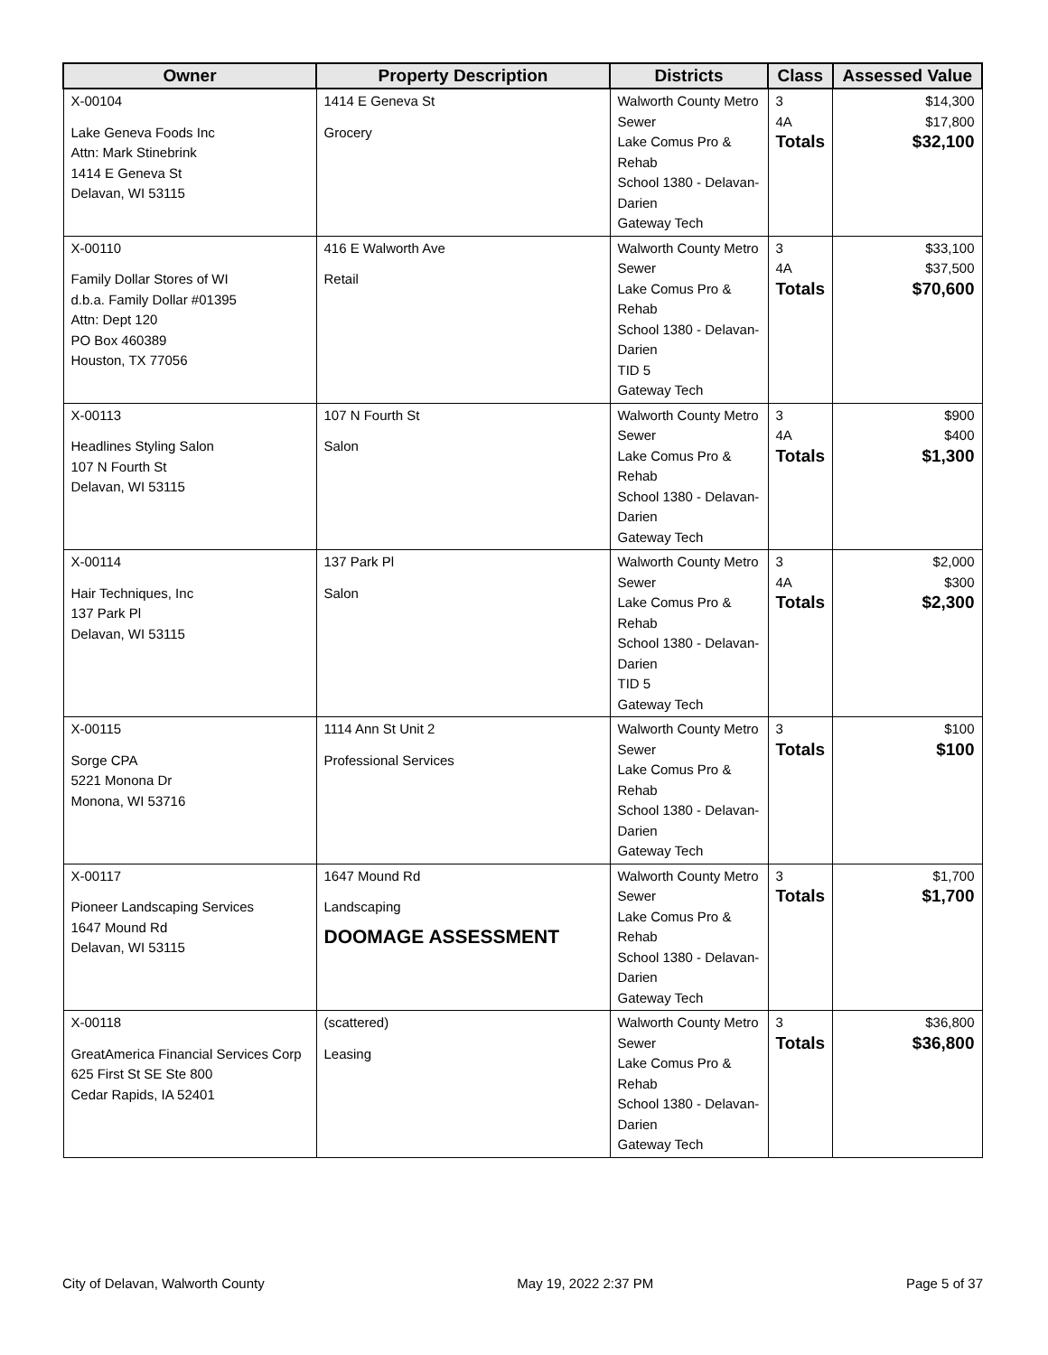| Owner | Property Description | Districts | Class | Assessed Value |
| --- | --- | --- | --- | --- |
| X-00104 Lake Geneva Foods Inc Attn: Mark Stinebrink 1414 E Geneva St Delavan, WI 53115 | 1414 E Geneva St Grocery | Walworth County Metro Sewer Lake Comus Pro & Rehab School 1380 - Delavan-Darien Gateway Tech | 3 4A Totals | $14,300 $17,800 $32,100 |
| X-00110 Family Dollar Stores of WI d.b.a. Family Dollar #01395 Attn: Dept 120 PO Box 460389 Houston, TX 77056 | 416 E Walworth Ave Retail | Walworth County Metro Sewer Lake Comus Pro & Rehab School 1380 - Delavan-Darien TID 5 Gateway Tech | 3 4A Totals | $33,100 $37,500 $70,600 |
| X-00113 Headlines Styling Salon 107 N Fourth St Delavan, WI 53115 | 107 N Fourth St Salon | Walworth County Metro Sewer Lake Comus Pro & Rehab School 1380 - Delavan-Darien Gateway Tech | 3 4A Totals | $900 $400 $1,300 |
| X-00114 Hair Techniques, Inc 137 Park Pl Delavan, WI 53115 | 137 Park Pl Salon | Walworth County Metro Sewer Lake Comus Pro & Rehab School 1380 - Delavan-Darien TID 5 Gateway Tech | 3 4A Totals | $2,000 $300 $2,300 |
| X-00115 Sorge CPA 5221 Monona Dr Monona, WI 53716 | 1114 Ann St Unit 2 Professional Services | Walworth County Metro Sewer Lake Comus Pro & Rehab School 1380 - Delavan-Darien Gateway Tech | 3 Totals | $100 $100 |
| X-00117 Pioneer Landscaping Services 1647 Mound Rd Delavan, WI 53115 | 1647 Mound Rd Landscaping DOOMAGE ASSESSMENT | Walworth County Metro Sewer Lake Comus Pro & Rehab School 1380 - Delavan-Darien Gateway Tech | 3 Totals | $1,700 $1,700 |
| X-00118 GreatAmerica Financial Services Corp 625 First St SE Ste 800 Cedar Rapids, IA 52401 | (scattered) Leasing | Walworth County Metro Sewer Lake Comus Pro & Rehab School 1380 - Delavan-Darien Gateway Tech | 3 Totals | $36,800 $36,800 |
City of Delavan, Walworth County May 19, 2022 2:37 PM Page 5 of 37